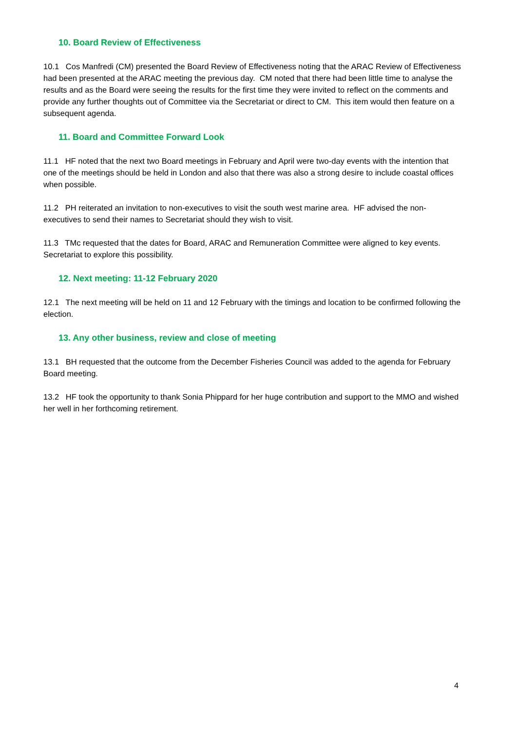10. Board Review of Effectiveness
10.1 Cos Manfredi (CM) presented the Board Review of Effectiveness noting that the ARAC Review of Effectiveness had been presented at the ARAC meeting the previous day. CM noted that there had been little time to analyse the results and as the Board were seeing the results for the first time they were invited to reflect on the comments and provide any further thoughts out of Committee via the Secretariat or direct to CM. This item would then feature on a subsequent agenda.
11. Board and Committee Forward Look
11.1 HF noted that the next two Board meetings in February and April were two-day events with the intention that one of the meetings should be held in London and also that there was also a strong desire to include coastal offices when possible.
11.2 PH reiterated an invitation to non-executives to visit the south west marine area. HF advised the non-executives to send their names to Secretariat should they wish to visit.
11.3 TMc requested that the dates for Board, ARAC and Remuneration Committee were aligned to key events. Secretariat to explore this possibility.
12. Next meeting: 11-12 February 2020
12.1 The next meeting will be held on 11 and 12 February with the timings and location to be confirmed following the election.
13. Any other business, review and close of meeting
13.1 BH requested that the outcome from the December Fisheries Council was added to the agenda for February Board meeting.
13.2 HF took the opportunity to thank Sonia Phippard for her huge contribution and support to the MMO and wished her well in her forthcoming retirement.
4